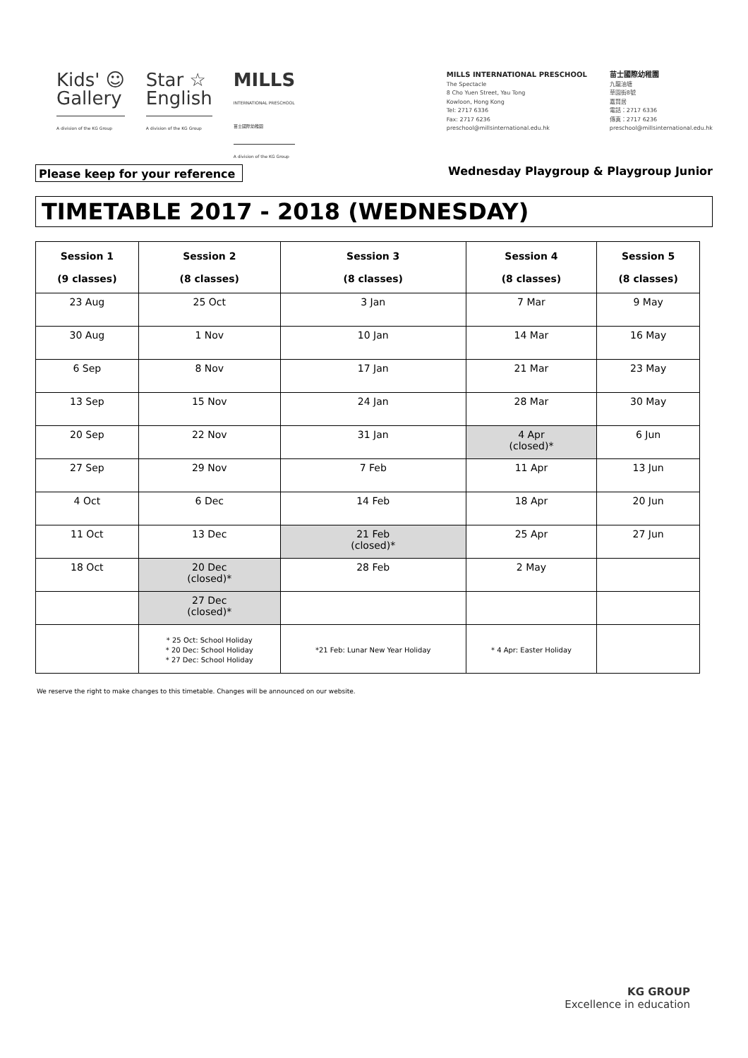Kids' ☺
Gallery
A division of the KG Group
Star ☆
English
A division of the KG Group
MILLS
INTERNATIONAL PRESCHOOL
苗士國際幼稚園
A division of the KG Group
MILLS INTERNATIONAL PRESCHOOL
The Spectacle
8 Cho Yuen Street, Yau Tong
Kowloon, Hong Kong
Tel: 2717 6336
Fax: 2717 6236
preschool@millsinternational.edu.hk
苗士國際幼稚園
九龍油塘
草園街8號
嘉賢居
電話：2717 6336
傳真：2717 6236
preschool@millsinternational.edu.hk
Please keep for your reference Wednesday Playgroup & Playgroup Junior
TIMETABLE 2017 - 2018 (WEDNESDAY)
| Session 1 (9 classes) | Session 2 (8 classes) | Session 3 (8 classes) | Session 4 (8 classes) | Session 5 (8 classes) |
| --- | --- | --- | --- | --- |
| 23 Aug | 25 Oct | 3 Jan | 7 Mar | 9 May |
| 30 Aug | 1 Nov | 10 Jan | 14 Mar | 16 May |
| 6 Sep | 8 Nov | 17 Jan | 21 Mar | 23 May |
| 13 Sep | 15 Nov | 24 Jan | 28 Mar | 30 May |
| 20 Sep | 22 Nov | 31 Jan | 4 Apr (closed)* | 6 Jun |
| 27 Sep | 29 Nov | 7 Feb | 11 Apr | 13 Jun |
| 4 Oct | 6 Dec | 14 Feb | 18 Apr | 20 Jun |
| 11 Oct | 13 Dec | 21 Feb (closed)* | 25 Apr | 27 Jun |
| 18 Oct | 20 Dec (closed)* | 28 Feb | 2 May | |
| | 27 Dec (closed)* | | | |
| | * 25 Oct: School Holiday * 20 Dec: School Holiday * 27 Dec: School Holiday | *21 Feb: Lunar New Year Holiday | * 4 Apr: Easter Holiday | |
We reserve the right to make changes to this timetable. Changes will be announced on our website.
KG GROUP
Excellence in education